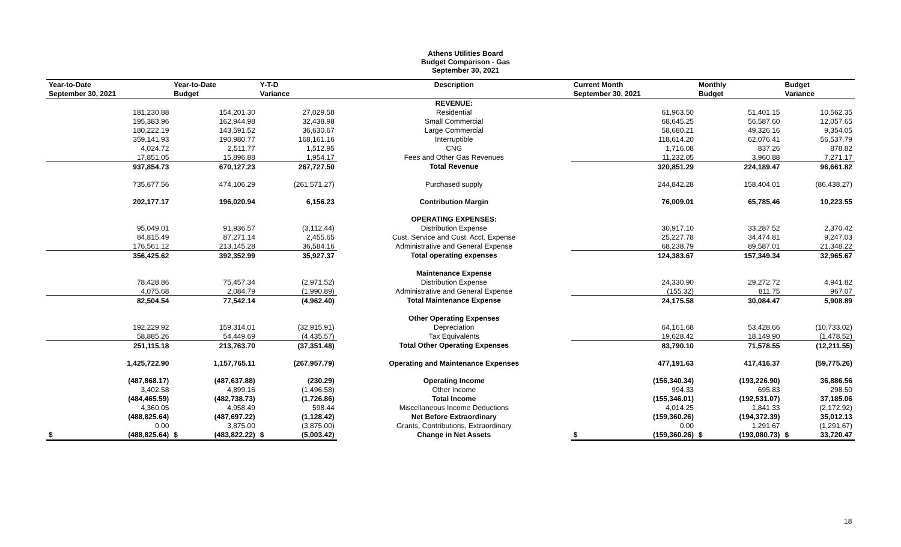Athens Utilities Board
Budget Comparison - Gas
September 30, 2021
| Year-to-Date | Year-to-Date | Y-T-D | Description | Current Month | Monthly | Budget |
| --- | --- | --- | --- | --- | --- | --- |
| September 30, 2021 | Budget | Variance | | September 30, 2021 | Budget | Variance |
| | | | REVENUE: | | | |
| 181,230.88 | 154,201.30 | 27,029.58 | Residential | 61,963.50 | 51,401.15 | 10,562.35 |
| 195,383.96 | 162,944.98 | 32,438.98 | Small Commercial | 68,645.25 | 56,587.60 | 12,057.65 |
| 180,222.19 | 143,591.52 | 36,630.67 | Large Commercial | 58,680.21 | 49,326.16 | 9,354.05 |
| 359,141.93 | 190,980.77 | 168,161.16 | Interruptible | 118,614.20 | 62,076.41 | 56,537.79 |
| 4,024.72 | 2,511.77 | 1,512.95 | CNG | 1,716.08 | 837.26 | 878.82 |
| 17,851.05 | 15,896.88 | 1,954.17 | Fees and Other Gas Revenues | 11,232.05 | 3,960.88 | 7,271.17 |
| 937,854.73 | 670,127.23 | 267,727.50 | Total Revenue | 320,851.29 | 224,189.47 | 96,661.82 |
| 735,677.56 | 474,106.29 | (261,571.27) | Purchased supply | 244,842.28 | 158,404.01 | (86,438.27) |
| 202,177.17 | 196,020.94 | 6,156.23 | Contribution Margin | 76,009.01 | 65,785.46 | 10,223.55 |
| | | | OPERATING EXPENSES: | | | |
| 95,049.01 | 91,936.57 | (3,112.44) | Distribution Expense | 30,917.10 | 33,287.52 | 2,370.42 |
| 84,815.49 | 87,271.14 | 2,455.65 | Cust. Service and Cust. Acct. Expense | 25,227.78 | 34,474.81 | 9,247.03 |
| 176,561.12 | 213,145.28 | 36,584.16 | Administrative and General Expense | 68,238.79 | 89,587.01 | 21,348.22 |
| 356,425.62 | 392,352.99 | 35,927.37 | Total operating expenses | 124,383.67 | 157,349.34 | 32,965.67 |
| | | | Maintenance Expense | | | |
| 78,428.86 | 75,457.34 | (2,971.52) | Distribution Expense | 24,330.90 | 29,272.72 | 4,941.82 |
| 4,075.68 | 2,084.79 | (1,990.89) | Administrative and General Expense | (155.32) | 811.75 | 967.07 |
| 82,504.54 | 77,542.14 | (4,962.40) | Total Maintenance Expense | 24,175.58 | 30,084.47 | 5,908.89 |
| | | | Other Operating Expenses | | | |
| 192,229.92 | 159,314.01 | (32,915.91) | Depreciation | 64,161.68 | 53,428.66 | (10,733.02) |
| 58,885.26 | 54,449.69 | (4,435.57) | Tax Equivalents | 19,628.42 | 18,149.90 | (1,478.52) |
| 251,115.18 | 213,763.70 | (37,351.48) | Total Other Operating Expenses | 83,790.10 | 71,578.55 | (12,211.55) |
| 1,425,722.90 | 1,157,765.11 | (267,957.79) | Operating and Maintenance Expenses | 477,191.63 | 417,416.37 | (59,775.26) |
| (487,868.17) | (487,637.88) | (230.29) | Operating Income | (156,340.34) | (193,226.90) | 36,886.56 |
| 3,402.58 | 4,899.16 | (1,496.58) | Other Income | 994.33 | 695.83 | 298.50 |
| (484,465.59) | (482,738.73) | (1,726.86) | Total Income | (155,346.01) | (192,531.07) | 37,185.06 |
| 4,360.05 | 4,958.49 | 598.44 | Miscellaneous Income Deductions | 4,014.25 | 1,841.33 | (2,172.92) |
| (488,825.64) | (487,697.22) | (1,128.42) | Net Before Extraordinary | (159,360.26) | (194,372.39) | 35,012.13 |
| 0.00 | 3,875.00 | (3,875.00) | Grants, Contributions, Extraordinary | 0.00 | 1,291.67 | (1,291.67) |
| $ (488,825.64) | $ (483,822.22) | $ (5,003.42) | Change in Net Assets | $ (159,360.26) | $ (193,080.73) | $ 33,720.47 |
18